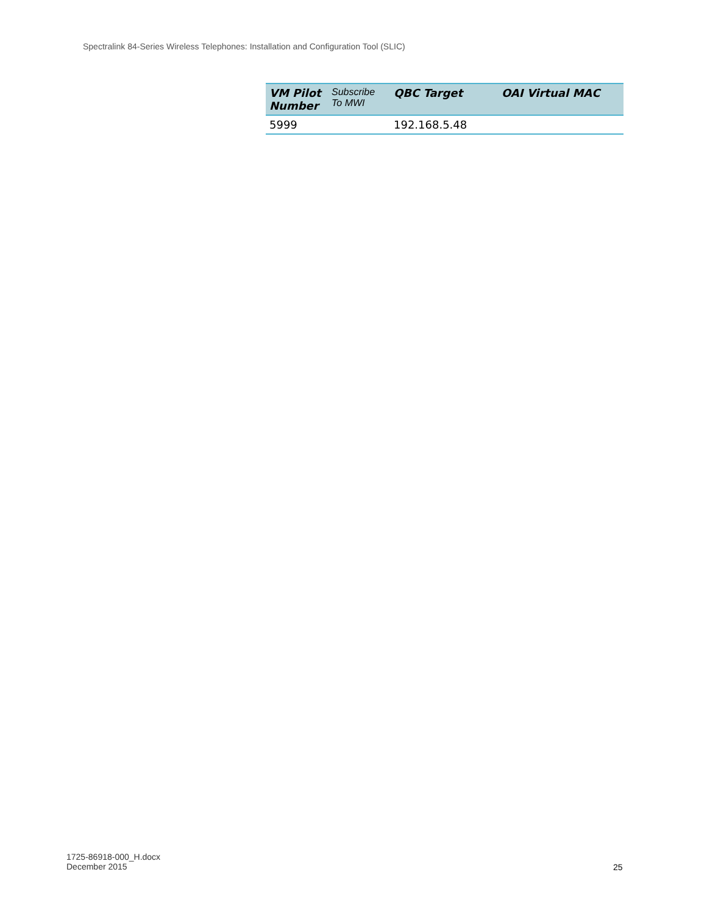Spectralink 84-Series Wireless Telephones: Installation and Configuration Tool (SLIC)
| VM Pilot Number | Subscribe To MWI | QBC Target | OAI Virtual MAC |
| --- | --- | --- | --- |
| 5999 | | 192.168.5.48 | |
1725-86918-000_H.docx
December 2015
25